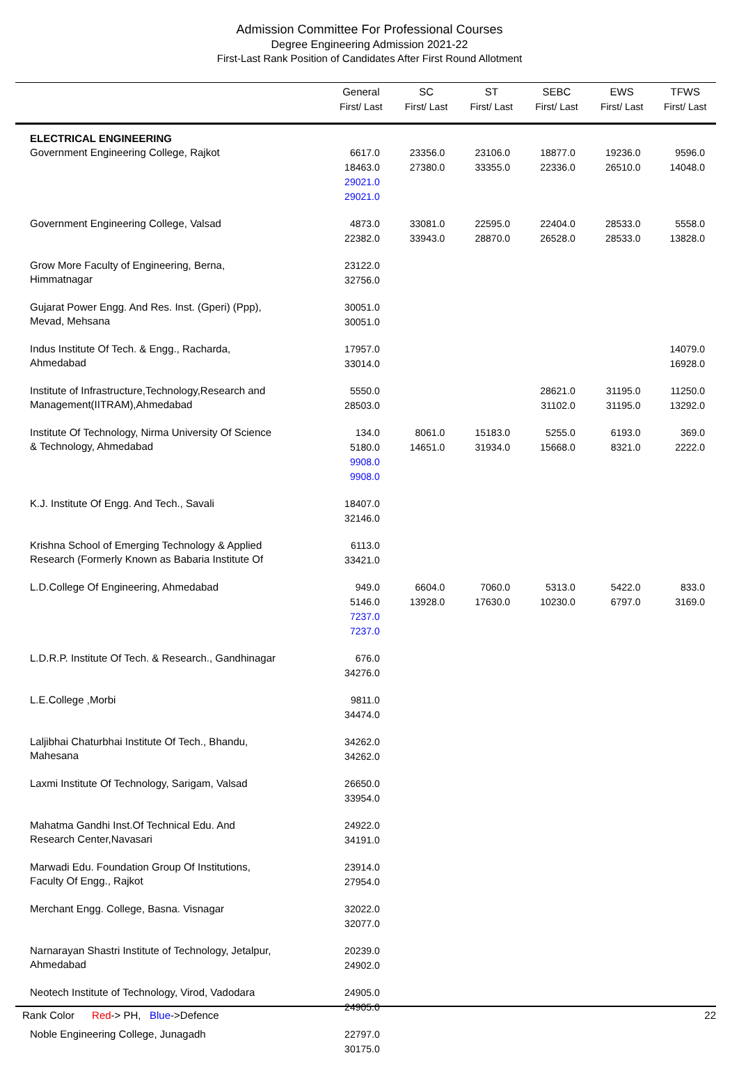Admission Committee For Professional Courses
Degree Engineering Admission 2021-22
First-Last Rank Position of Candidates After First Round Allotment
| | General First/ Last | SC First/ Last | ST First/ Last | SEBC First/ Last | EWS First/ Last | TFWS First/ Last |
| --- | --- | --- | --- | --- | --- | --- |
| ELECTRICAL ENGINEERING | | | | | | |
| Government Engineering College, Rajkot | 6617.0 18463.0 29021.0 29021.0 | 23356.0 27380.0 | 23106.0 33355.0 | 18877.0 22336.0 | 19236.0 26510.0 | 9596.0 14048.0 |
| Government Engineering College, Valsad | 4873.0 22382.0 | 33081.0 33943.0 | 22595.0 28870.0 | 22404.0 26528.0 | 28533.0 28533.0 | 5558.0 13828.0 |
| Grow More Faculty of Engineering, Berna, Himmatnagar | 23122.0 32756.0 | | | | | |
| Gujarat Power Engg. And Res. Inst. (Gperi) (Ppp), Mevad, Mehsana | 30051.0 30051.0 | | | | | |
| Indus Institute Of Tech. & Engg., Racharda, Ahmedabad | 17957.0 33014.0 | | | | | 14079.0 16928.0 |
| Institute of Infrastructure,Technology,Research and Management(IITRAM),Ahmedabad | 5550.0 28503.0 | | | 28621.0 31102.0 | 31195.0 31195.0 | 11250.0 13292.0 |
| Institute Of Technology, Nirma University Of Science & Technology, Ahmedabad | 134.0 5180.0 9908.0 9908.0 | 8061.0 14651.0 | 15183.0 31934.0 | 5255.0 15668.0 | 6193.0 8321.0 | 369.0 2222.0 |
| K.J. Institute Of Engg. And Tech., Savali | 18407.0 32146.0 | | | | | |
| Krishna School of Emerging Technology & Applied Research (Formerly Known as Babaria Institute Of | 6113.0 33421.0 | | | | | |
| L.D.College Of Engineering, Ahmedabad | 949.0 5146.0 7237.0 7237.0 | 6604.0 13928.0 | 7060.0 17630.0 | 5313.0 10230.0 | 5422.0 6797.0 | 833.0 3169.0 |
| L.D.R.P. Institute Of Tech. & Research., Gandhinagar | 676.0 34276.0 | | | | | |
| L.E.College ,Morbi | 9811.0 34474.0 | | | | | |
| Laljibhai Chaturbhai Institute Of Tech., Bhandu, Mahesana | 34262.0 34262.0 | | | | | |
| Laxmi Institute Of Technology, Sarigam, Valsad | 26650.0 33954.0 | | | | | |
| Mahatma Gandhi Inst.Of Technical Edu. And Research Center,Navasari | 24922.0 34191.0 | | | | | |
| Marwadi Edu. Foundation Group Of Institutions, Faculty Of Engg., Rajkot | 23914.0 27954.0 | | | | | |
| Merchant Engg. College, Basna. Visnagar | 32022.0 32077.0 | | | | | |
| Narnarayan Shastri Institute of Technology, Jetalpur, Ahmedabad | 20239.0 24902.0 | | | | | |
| Neotech Institute of Technology, Virod, Vadodara | 24905.0 24905.0 | | | | | |
| Noble Engineering College, Junagadh | 22797.0 30175.0 | | | | | |
Rank Color Red-> PH, Blue->Defence 22